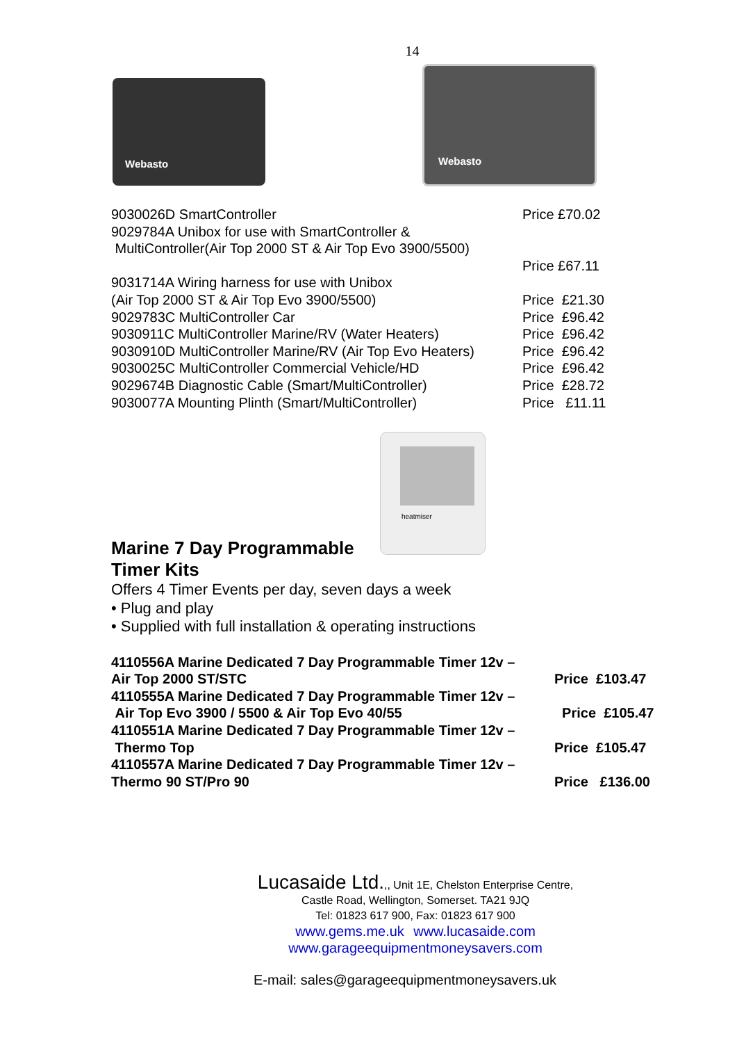14
Webasto
Webasto
| 9030026D SmartController | Price £70.02 |
| 9029784A Unibox for use with SmartController & MultiController(Air Top 2000 ST & Air Top Evo 3900/5500) | |
| | Price £67.11 |
| 9031714A Wiring harness for use with Unibox | |
| (Air Top 2000 ST & Air Top Evo 3900/5500) | Price £21.30 |
| 9029783C MultiController Car | Price £96.42 |
| 9030911C MultiController Marine/RV (Water Heaters) | Price £96.42 |
| 9030910D MultiController Marine/RV (Air Top Evo Heaters) | Price £96.42 |
| 9030025C MultiController Commercial Vehicle/HD | Price £96.42 |
| 9029674B Diagnostic Cable (Smart/MultiController) | Price £28.72 |
| 9030077A Mounting Plinth (Smart/MultiController) | Price £11.11 |
heatmiser
Marine 7 Day Programmable
Timer Kits
Offers 4 Timer Events per day, seven days a week
• Plug and play
• Supplied with full installation & operating instructions
| 4110556A Marine Dedicated 7 Day Programmable Timer 12v – Air Top 2000 ST/STC | Price £103.47 |
| 4110555A Marine Dedicated 7 Day Programmable Timer 12v – Air Top Evo 3900 / 5500 & Air Top Evo 40/55 | Price £105.47 |
| 4110551A Marine Dedicated 7 Day Programmable Timer 12v – Thermo Top | Price £105.47 |
| 4110557A Marine Dedicated 7 Day Programmable Timer 12v – Thermo 90 ST/Pro 90 | Price £136.00 |
Lucasaide Ltd.,, Unit 1E, Chelston Enterprise Centre,
Castle Road, Wellington, Somerset. TA21 9JQ
Tel: 01823 617 900, Fax: 01823 617 900
www.gems.me.uk www.lucasaide.com
www.garageequipmentmoneysavers.com
E-mail: sales@garageequipmentmoneysavers.uk